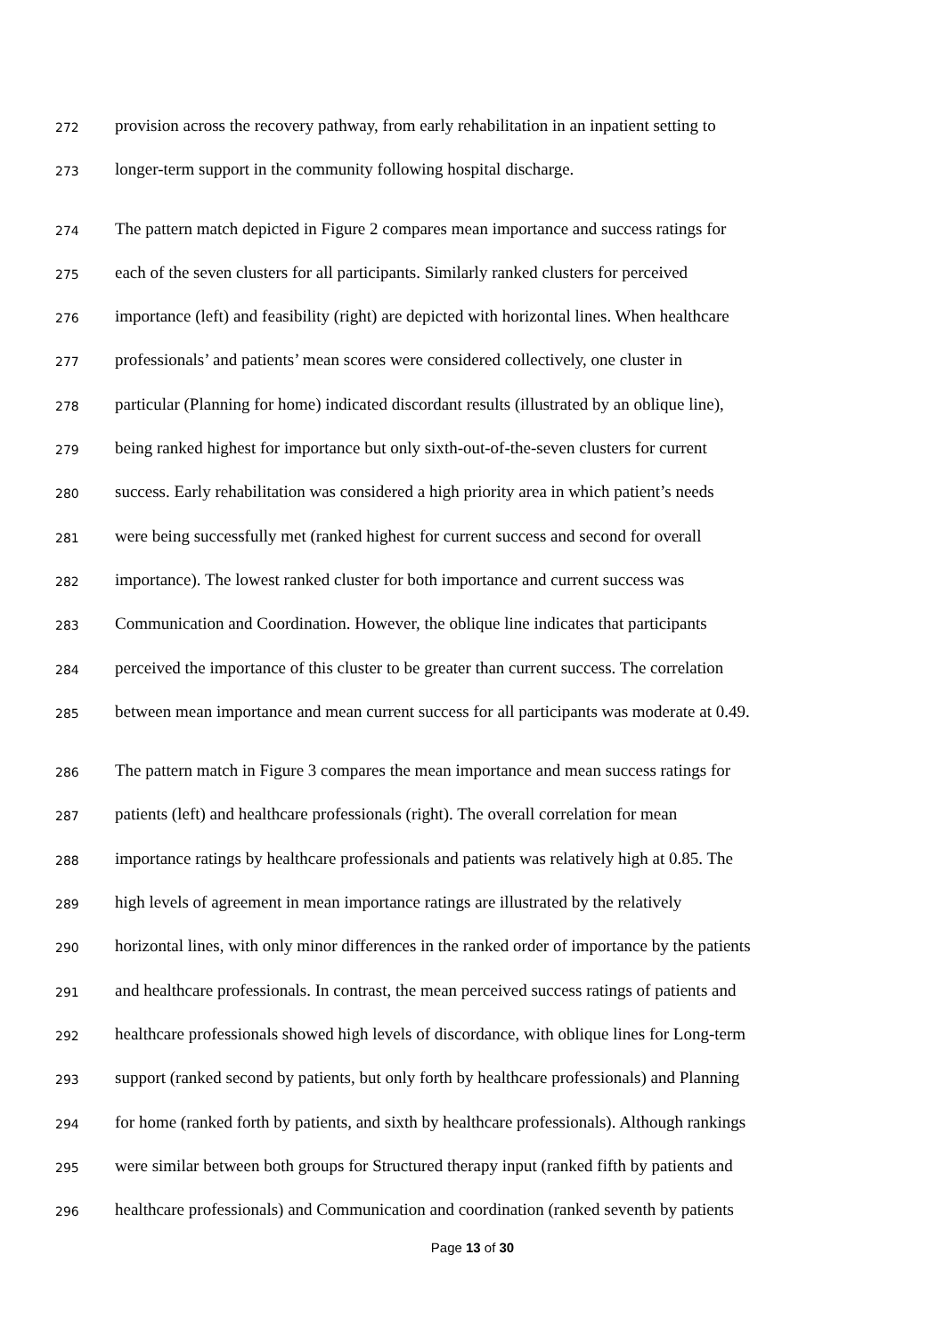272 provision across the recovery pathway, from early rehabilitation in an inpatient setting to
273 longer-term support in the community following hospital discharge.
274 The pattern match depicted in Figure 2 compares mean importance and success ratings for
275 each of the seven clusters for all participants. Similarly ranked clusters for perceived
276 importance (left) and feasibility (right) are depicted with horizontal lines. When healthcare
277 professionals’ and patients’ mean scores were considered collectively, one cluster in
278 particular (Planning for home) indicated discordant results (illustrated by an oblique line),
279 being ranked highest for importance but only sixth-out-of-the-seven clusters for current
280 success. Early rehabilitation was considered a high priority area in which patient’s needs
281 were being successfully met (ranked highest for current success and second for overall
282 importance). The lowest ranked cluster for both importance and current success was
283 Communication and Coordination. However, the oblique line indicates that participants
284 perceived the importance of this cluster to be greater than current success. The correlation
285 between mean importance and mean current success for all participants was moderate at 0.49.
286 The pattern match in Figure 3 compares the mean importance and mean success ratings for
287 patients (left) and healthcare professionals (right). The overall correlation for mean
288 importance ratings by healthcare professionals and patients was relatively high at 0.85. The
289 high levels of agreement in mean importance ratings are illustrated by the relatively
290 horizontal lines, with only minor differences in the ranked order of importance by the patients
291 and healthcare professionals. In contrast, the mean perceived success ratings of patients and
292 healthcare professionals showed high levels of discordance, with oblique lines for Long-term
293 support (ranked second by patients, but only forth by healthcare professionals) and Planning
294 for home (ranked forth by patients, and sixth by healthcare professionals). Although rankings
295 were similar between both groups for Structured therapy input (ranked fifth by patients and
296 healthcare professionals) and Communication and coordination (ranked seventh by patients
Page 13 of 30